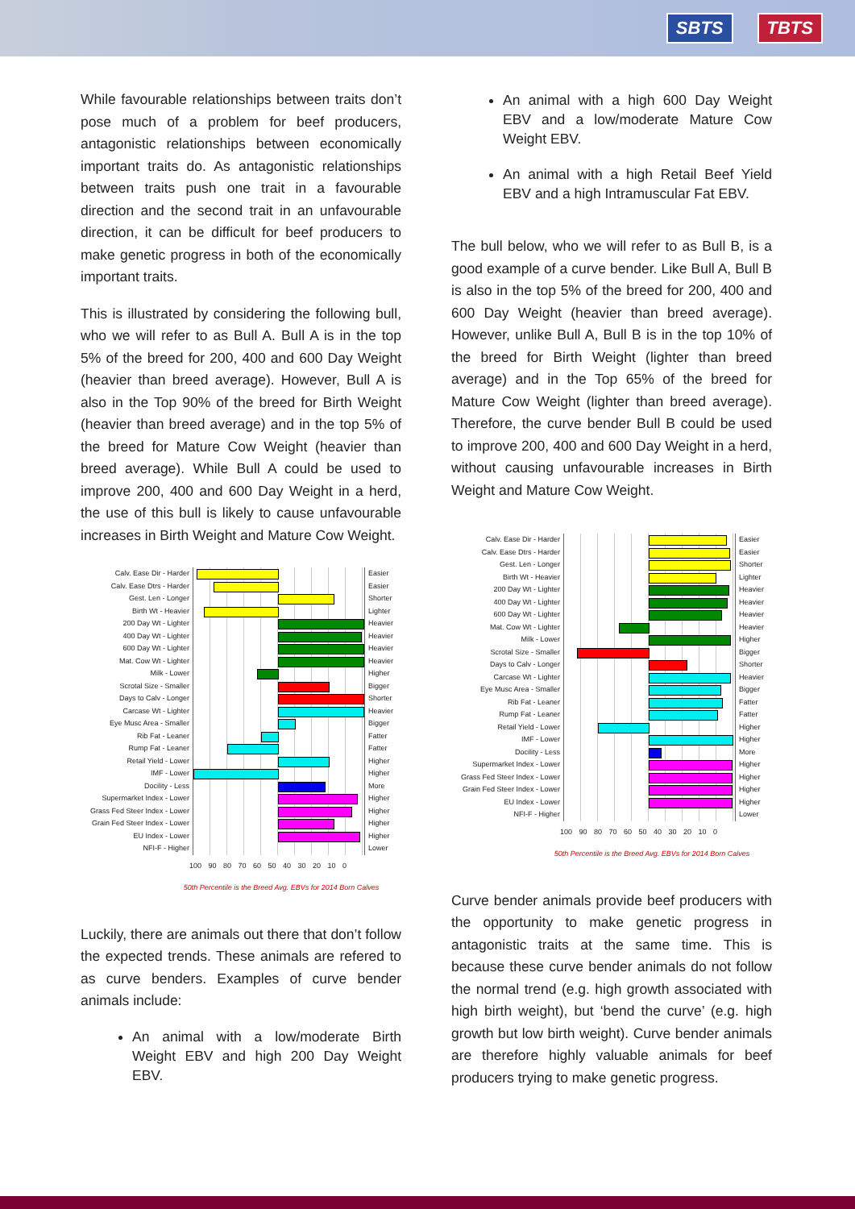SBTS TBTS
While favourable relationships between traits don’t pose much of a problem for beef producers, antagonistic relationships between economically important traits do. As antagonistic relationships between traits push one trait in a favourable direction and the second trait in an unfavourable direction, it can be difficult for beef producers to make genetic progress in both of the economically important traits.
This is illustrated by considering the following bull, who we will refer to as Bull A. Bull A is in the top 5% of the breed for 200, 400 and 600 Day Weight (heavier than breed average). However, Bull A is also in the Top 90% of the breed for Birth Weight (heavier than breed average) and in the top 5% of the breed for Mature Cow Weight (heavier than breed average). While Bull A could be used to improve 200, 400 and 600 Day Weight in a herd, the use of this bull is likely to cause unfavourable increases in Birth Weight and Mature Cow Weight.
Calv. Ease Dir - Harder Easier
Calv. Ease Dtrs - Harder Easier
Gest. Len - Longer Shorter
Birth Wt - Heavier Lighter
200 Day Wt - Lighter Heavier
400 Day Wt - Lighter Heavier
600 Day Wt - Lighter Heavier
Mat. Cow Wt - Lighter Heavier
Milk - Lower Higher
Scrotal Size - Smaller Bigger
Days to Calv - Longer Shorter
Carcase Wt - Lighter Heavier
Eye Musc Area - Smaller Bigger
Rib Fat - Leaner Fatter
Rump Fat - Leaner Fatter
Retail Yield - Lower Higher
IMF - Lower Higher
Docility - Less More
Supermarket Index - Lower Higher
Grass Fed Steer Index - Lower
Higher
Grain Fed Steer Index - Lower
Higher
EU Index - Lower Higher
NFI-F - Higher Lower
100 90 80 70 60 50 40 30 20 10 0
50th Percentile is the Breed Avg. EBVs for 2014 Born Calves
Luckily, there are animals out there that don’t follow the expected trends. These animals are refered to as curve benders. Examples of curve bender animals include:
An animal with a low/moderate Birth Weight EBV and high 200 Day Weight EBV.
An animal with a high 600 Day Weight EBV and a low/moderate Mature Cow Weight EBV.
An animal with a high Retail Beef Yield EBV and a high Intramuscular Fat EBV.
The bull below, who we will refer to as Bull B, is a good example of a curve bender. Like Bull A, Bull B is also in the top 5% of the breed for 200, 400 and 600 Day Weight (heavier than breed average). However, unlike Bull A, Bull B is in the top 10% of the breed for Birth Weight (lighter than breed average) and in the Top 65% of the breed for Mature Cow Weight (lighter than breed average). Therefore, the curve bender Bull B could be used to improve 200, 400 and 600 Day Weight in a herd, without causing unfavourable increases in Birth Weight and Mature Cow Weight.
Calv. Ease Dir - Harder Easier
Calv. Ease Dtrs - Harder Easier
Gest. Len - Longer Shorter
Birth Wt - Heavier Lighter
200 Day Wt - Lighter Heavier
400 Day Wt - Lighter Heavier
600 Day Wt - Lighter Heavier
Mat. Cow Wt - Lighter Heavier
Milk - Lower Higher
Scrotal Size - Smaller Bigger
Days to Calv - Longer Shorter
Carcase Wt - Lighter Heavier
Eye Musc Area - Smaller Bigger
Rib Fat - Leaner Fatter
Rump Fat - Leaner Fatter
Retail Yield - Lower Higher
IMF - Lower Higher
Docility - Less More
Supermarket Index - Lower Higher
Grass Fed Steer Index - Lower
Higher
Grain Fed Steer Index - Lower
Higher
EU Index - Lower Higher
NFI-F - Higher Lower
100 90 80 70 60 50 40 30 20 10 0
50th Percentile is the Breed Avg. EBVs for 2014 Born Calves
Curve bender animals provide beef producers with the opportunity to make genetic progress in antagonistic traits at the same time. This is because these curve bender animals do not follow the normal trend (e.g. high growth associated with high birth weight), but ‘bend the curve’ (e.g. high growth but low birth weight). Curve bender animals are therefore highly valuable animals for beef producers trying to make genetic progress.